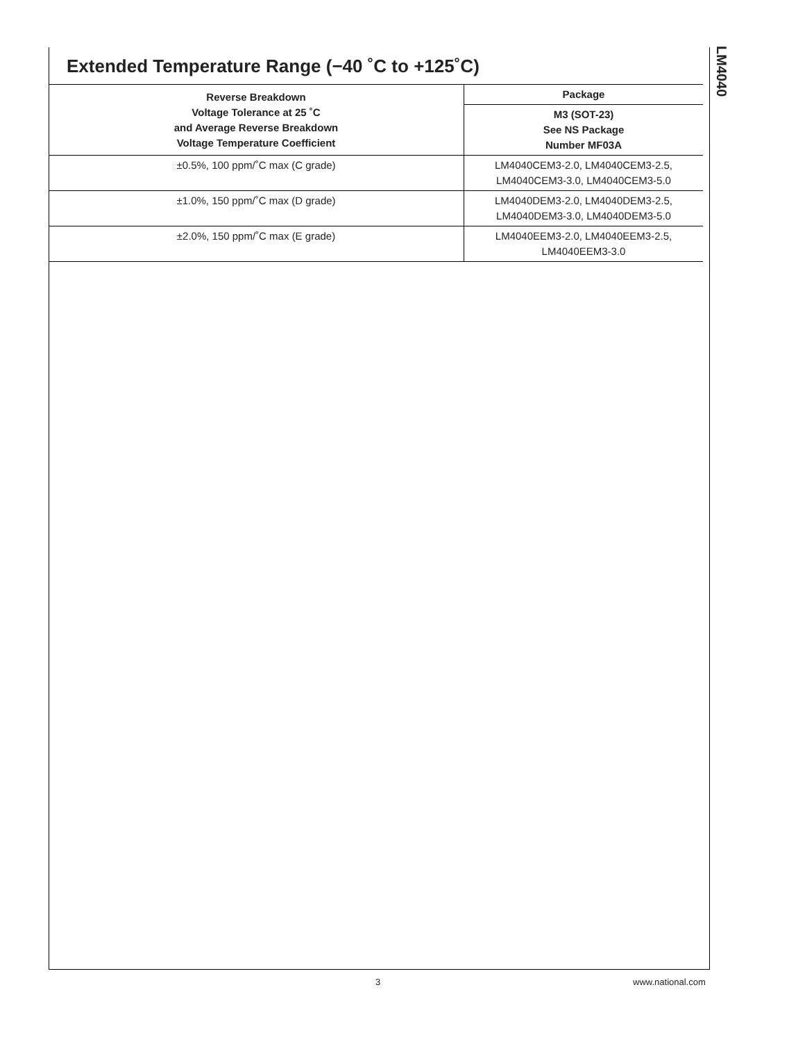LM4040
Extended Temperature Range (−40 ˚C to +125˚C)
| Reverse Breakdown Voltage Tolerance at 25 ˚C and Average Reverse Breakdown Voltage Temperature Coefficient | Package |
| --- | --- |
| | M3 (SOT-23) See NS Package Number MF03A |
| ±0.5%, 100 ppm/˚C max (C grade) | LM4040CEM3-2.0, LM4040CEM3-2.5, LM4040CEM3-3.0, LM4040CEM3-5.0 |
| ±1.0%, 150 ppm/˚C max (D grade) | LM4040DEM3-2.0, LM4040DEM3-2.5, LM4040DEM3-3.0, LM4040DEM3-5.0 |
| ±2.0%, 150 ppm/˚C max (E grade) | LM4040EEM3-2.0, LM4040EEM3-2.5, LM4040EEM3-3.0 |
3 www.national.com